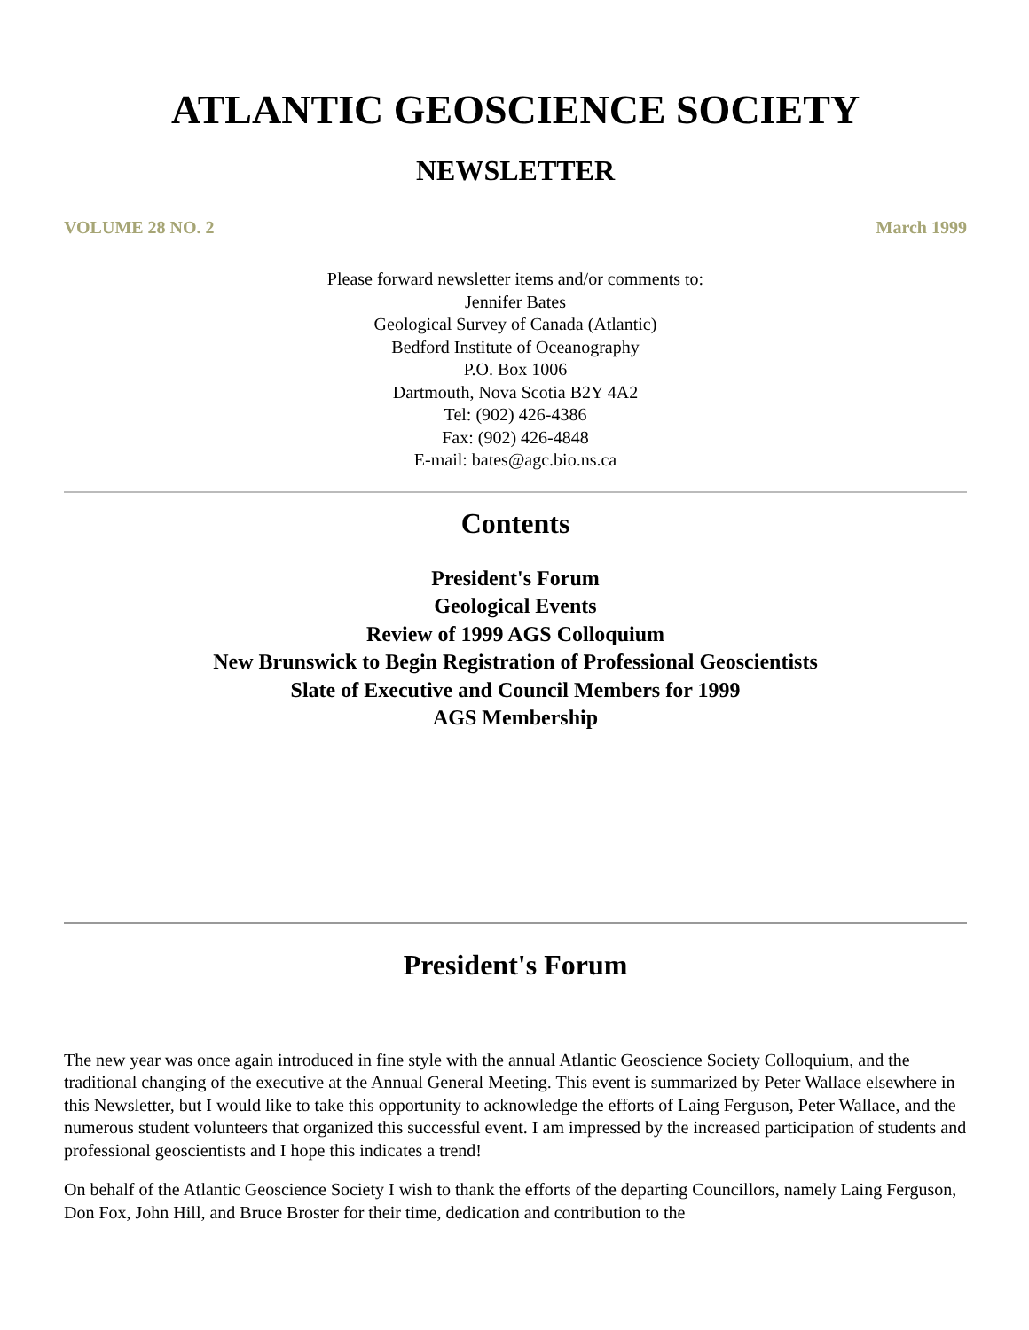ATLANTIC GEOSCIENCE SOCIETY
NEWSLETTER
VOLUME 28 NO. 2 March 1999
Please forward newsletter items and/or comments to:
Jennifer Bates
Geological Survey of Canada (Atlantic)
Bedford Institute of Oceanography
P.O. Box 1006
Dartmouth, Nova Scotia B2Y 4A2
Tel: (902) 426-4386
Fax: (902) 426-4848
E-mail: bates@agc.bio.ns.ca
Contents
President's Forum
Geological Events
Review of 1999 AGS Colloquium
New Brunswick to Begin Registration of Professional Geoscientists
Slate of Executive and Council Members for 1999
AGS Membership
President's Forum
The new year was once again introduced in fine style with the annual Atlantic Geoscience Society Colloquium, and the traditional changing of the executive at the Annual General Meeting. This event is summarized by Peter Wallace elsewhere in this Newsletter, but I would like to take this opportunity to acknowledge the efforts of Laing Ferguson, Peter Wallace, and the numerous student volunteers that organized this successful event. I am impressed by the increased participation of students and professional geoscientists and I hope this indicates a trend!
On behalf of the Atlantic Geoscience Society I wish to thank the efforts of the departing Councillors, namely Laing Ferguson, Don Fox, John Hill, and Bruce Broster for their time, dedication and contribution to the